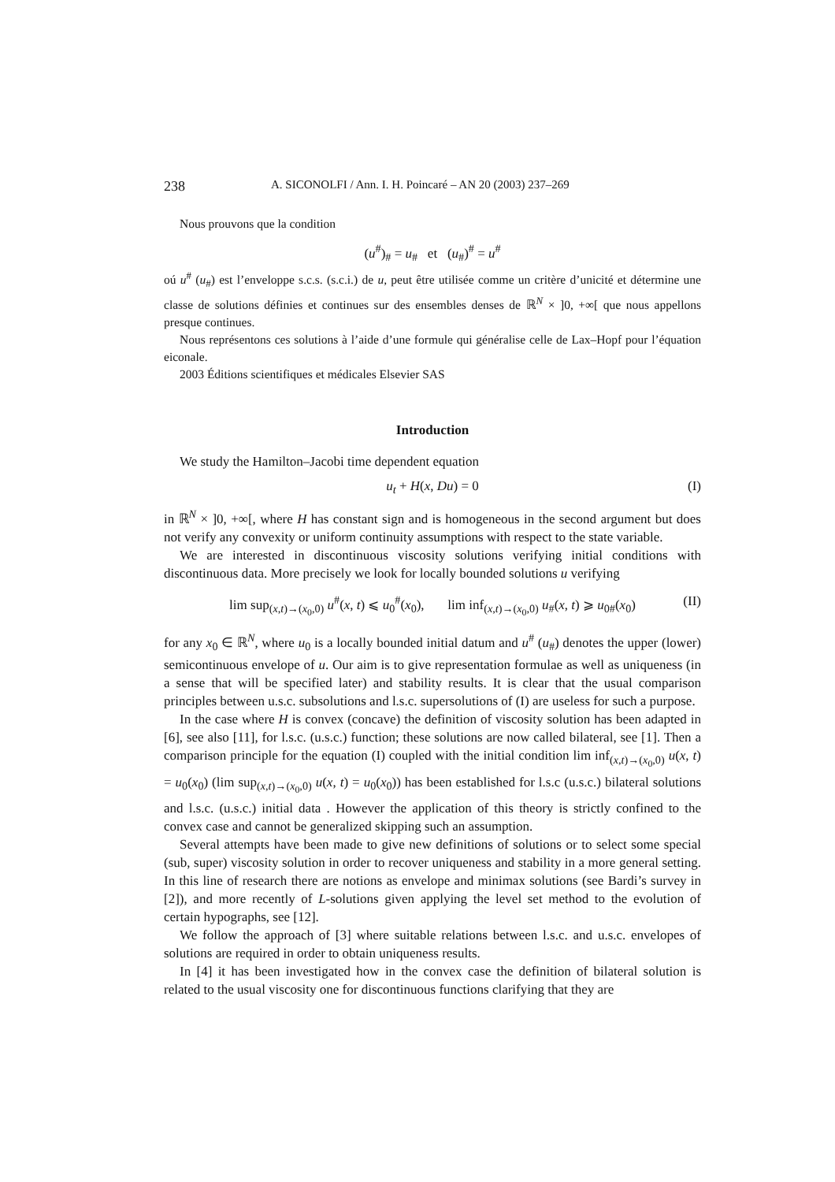238 A. SICONOLFI / Ann. I. H. Poincaré – AN 20 (2003) 237–269
Nous prouvons que la condition
(u<sup>#</sup>)<sub>#</sub> = u<sub>#</sub> et (u<sub>#</sub>)<sup>#</sup> = u<sup>#</sup>
oú u<sup>#</sup> (u<sub>#</sub>) est l’enveloppe s.c.s. (s.c.i.) de u, peut être utilisée comme un critère d’unicité et détermine une classe de solutions définies et continues sur des ensembles denses de ℝ<sup>N</sup> × ]0, +∞[ que nous appellons presque continues.
Nous représentons ces solutions à l’aide d’une formule qui généralise celle de Lax–Hopf pour l’équation eiconale.
2003 Éditions scientifiques et médicales Elsevier SAS
Introduction
We study the Hamilton–Jacobi time dependent equation
u<sub>t</sub> + H(x, Du) = 0 (I)
in ℝ<sup>N</sup> × ]0, +∞[, where H has constant sign and is homogeneous in the second argument but does not verify any convexity or uniform continuity assumptions with respect to the state variable.
We are interested in discontinuous viscosity solutions verifying initial conditions with discontinuous data. More precisely we look for locally bounded solutions u verifying
lim sup<sub>(x,t)→(x<sub>0</sub>,0)</sub> u<sup>#</sup>(x, t) ⩽ u<sub>0</sub><sup>#</sup>(x<sub>0</sub>), lim inf<sub>(x,t)→(x<sub>0</sub>,0)</sub> u<sub>#</sub>(x, t) ⩾ u<sub>0#</sub>(x<sub>0</sub>) (II)
for any x<sub>0</sub> ∈ ℝ<sup>N</sup>, where u<sub>0</sub> is a locally bounded initial datum and u<sup>#</sup> (u<sub>#</sub>) denotes the upper (lower) semicontinuous envelope of u. Our aim is to give representation formulae as well as uniqueness (in a sense that will be specified later) and stability results. It is clear that the usual comparison principles between u.s.c. subsolutions and l.s.c. supersolutions of (I) are useless for such a purpose.
In the case where H is convex (concave) the definition of viscosity solution has been adapted in [6], see also [11], for l.s.c. (u.s.c.) function; these solutions are now called bilateral, see [1]. Then a comparison principle for the equation (I) coupled with the initial condition lim inf<sub>(x,t)→(x<sub>0</sub>,0)</sub> u(x, t) = u<sub>0</sub>(x<sub>0</sub>) (lim sup<sub>(x,t)→(x<sub>0</sub>,0)</sub> u(x, t) = u<sub>0</sub>(x<sub>0</sub>)) has been established for l.s.c (u.s.c.) bilateral solutions and l.s.c. (u.s.c.) initial data . However the application of this theory is strictly confined to the convex case and cannot be generalized skipping such an assumption.
Several attempts have been made to give new definitions of solutions or to select some special (sub, super) viscosity solution in order to recover uniqueness and stability in a more general setting. In this line of research there are notions as envelope and minimax solutions (see Bardi’s survey in [2]), and more recently of L-solutions given applying the level set method to the evolution of certain hypographs, see [12].
We follow the approach of [3] where suitable relations between l.s.c. and u.s.c. envelopes of solutions are required in order to obtain uniqueness results.
In [4] it has been investigated how in the convex case the definition of bilateral solution is related to the usual viscosity one for discontinuous functions clarifying that they are